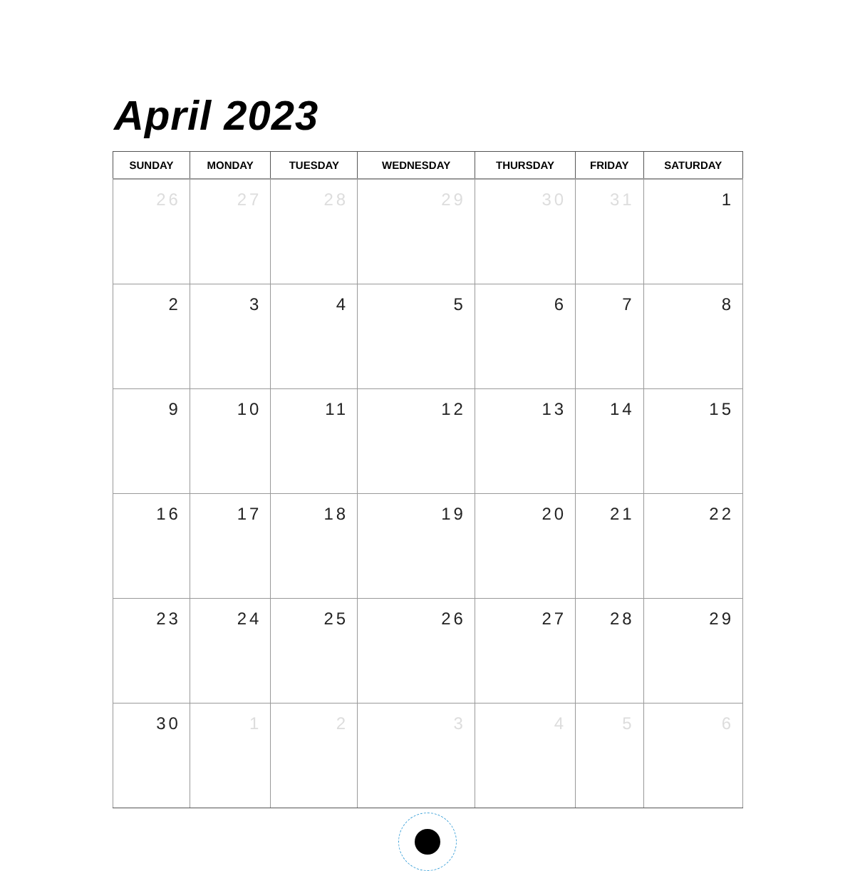April 2023
| SUNDAY | MONDAY | TUESDAY | WEDNESDAY | THURSDAY | FRIDAY | SATURDAY |
| --- | --- | --- | --- | --- | --- | --- |
| 26 | 27 | 28 | 29 | 30 | 31 | 1 |
| 2 | 3 | 4 | 5 | 6 | 7 | 8 |
| 9 | 10 | 11 | 12 | 13 | 14 | 15 |
| 16 | 17 | 18 | 19 | 20 | 21 | 22 |
| 23 | 24 | 25 | 26 | 27 | 28 | 29 |
| 30 | 1 | 2 | 3 | 4 | 5 | 6 |